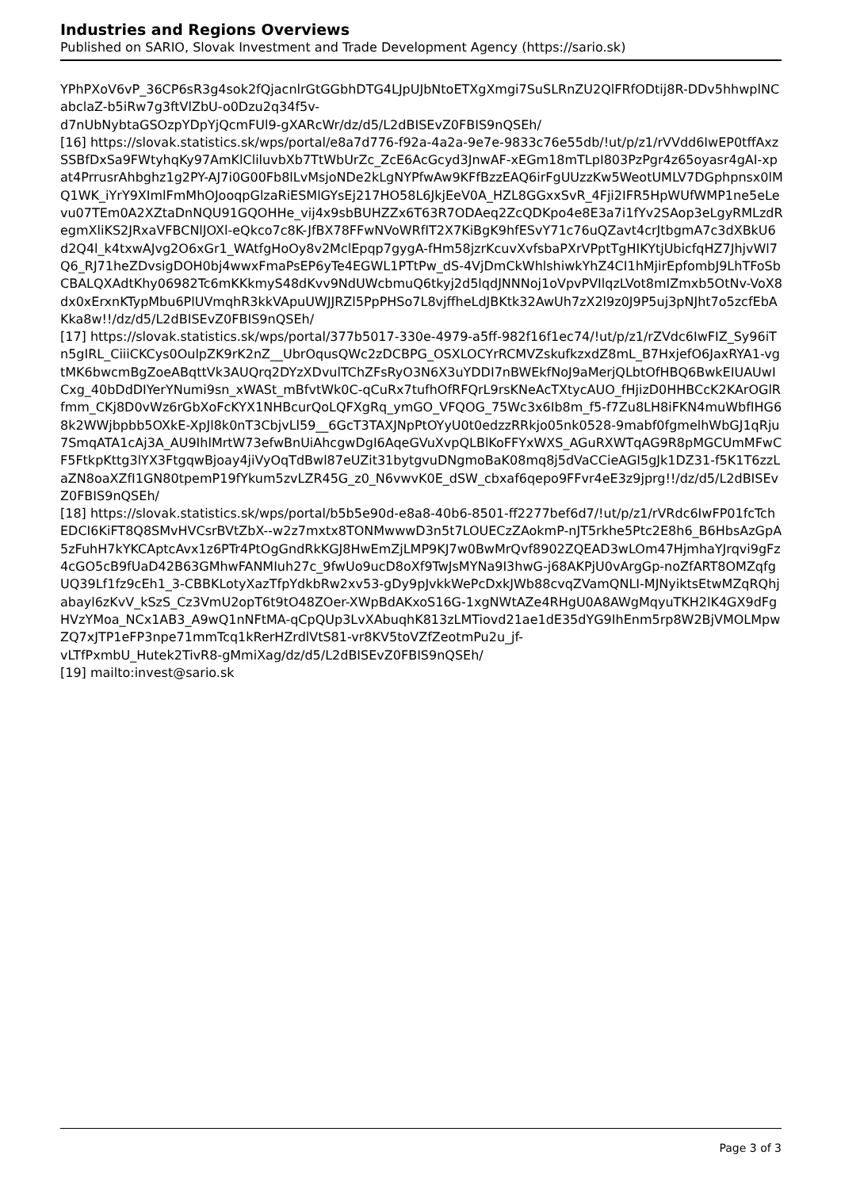Industries and Regions Overviews
Published on SARIO, Slovak Investment and Trade Development Agency (https://sario.sk)
YPhPXoV6vP_36CP6sR3g4sok2fQjacnlrGtGGbhDTG4LJpUJbNtoETXgXmgi7SuSLRnZU2QlFRfODtij8R-DDv5hhwplNCabclaZ-b5iRw7g3ftVlZbU-o0Dzu2q34f5v-
d7nUbNybtaGSOzpYDpYjQcmFUl9-gXARcWr/dz/d5/L2dBISEvZ0FBIS9nQSEh/
[16] https://slovak.statistics.sk/wps/portal/e8a7d776-f92a-4a2a-9e7e-9833c76e55db/!ut/p/z1/rVVdd6IwEP0tffAxzSSBfDxSa9FWtyhqKy97AmKlCliluvbXb7TtWbUrZc_ZcE6AcGcyd3JnwAF-xEGm18mTLpI803PzPgr4z65oyasr4gAI-xpat4PrrusrAhbghz1g2PY-AJ7i0G00Fb8lLvMsjoNDe2kLgNYPfwAw9KFfBzzEAQ6irFgUUzzKw5WeotUMLV7DGphpnsx0lMQ1WK_iYrY9XImlFmMhOJooqpGlzaRiESMlGYsEj217HO58L6JkjEeV0A_HZL8GGxxSvR_4Fji2IFR5HpWUfWMP1ne5eLevu07TEm0A2XZtaDnNQU91GQOHHe_vij4x9sbBUHZZx6T63R7ODAeq2ZcQDKpo4e8E3a7i1fYv2SAop3eLgyRMLzdRegmXliKS2JRxaVFBCNlJOXl-eQkco7c8K-JfBX78FFwNVoWRfIT2X7KiBgK9hfESvY71c76uQZavt4crJtbgmA7c3dXBkU6d2Q4l_k4txwAJvg2O6xGr1_WAtfgHoOy8v2MclEpqp7gygA-fHm58jzrKcuvXvfsbaPXrVPptTgHIKYtjUbicfqHZ7JhjvWl7Q6_RJ71heZDvsigDOH0bj4wwxFmaPsEP6yTe4EGWL1PTtPw_dS-4VjDmCkWhlshiwkYhZ4CI1hMjirEpfombJ9LhTFoSbCBALQXAdtKhy06982Tc6mKKkmyS48dKvv9NdUWcbmuQ6tkyj2d5lqdJNNNoj1oVpvPVIlqzLVot8mIZmxb5OtNv-VoX8dx0xErxnKTypMbu6PlUVmqhR3kkVApuUWJJRZl5PpPHSo7L8vjffheLdJBKtk32AwUh7zX2l9z0J9P5uj3pNJht7o5zcfEbAKka8w!!/dz/d5/L2dBISEvZ0FBIS9nQSEh/
[17] https://slovak.statistics.sk/wps/portal/377b5017-330e-4979-a5ff-982f16f1ec74/!ut/p/z1/rZVdc6IwFIZ_Sy96iTn5gIRL_CiiiCKCys0OulpZK9rK2nZ__UbrOqusQWc2zDCBPG_OSXLOCYrRCMVZskufkzxdZ8mL_B7HxjefO6JaxRYA1-vgtMK6bwcmBgZoeABqttVk3AUQrq2DYzXDvulTChZFsRyO3N6X3uYDDI7nBWEkfNoJ9aMerjQLbtOfHBQ6BwkEIUAUwICxg_40bDdDIYerYNumi9sn_xWASt_mBfvtWk0C-qCuRx7tufhOfRFQrL9rsKNeAcTXtycAUO_fHjizD0HHBCcK2KArOGlRfmm_CKj8D0vWz6rGbXoFcKYX1NHBcurQoLQFXgRq_ymGO_VFQOG_75Wc3x6Ib8m_f5-f7Zu8LH8iFKN4muWbfIHG68k2WWjbpbb5OXkE-XpJl8k0nT3CbjvLl59__6GcT3TAXJNpPtOYyU0t0edzzRRkjo05nk0528-9mabf0fgmelhWbGJ1qRju7SmqATA1cAj3A_AU9IhlMrtW73efwBnUiAhcgwDgI6AqeGVuXvpQLBlKoFFYxWXS_AGuRXWTqAG9R8pMGCUmMFwCF5FtkpKttg3lYX3FtgqwBjoay4jiVyOqTdBwl87eUZit31bytgvuDNgmoBaK08mq8j5dVaCCieAGI5gJk1DZ31-f5K1T6zzLaZN8oaXZfI1GN80tpemP19fYkum5zvLZR45G_z0_N6vwvK0E_dSW_cbxaf6qepo9FFvr4eE3z9jprg!!/dz/d5/L2dBISEvZ0FBIS9nQSEh/
[18] https://slovak.statistics.sk/wps/portal/b5b5e90d-e8a8-40b6-8501-ff2277bef6d7/!ut/p/z1/rVRdc6IwFP01fcTchEDCI6KiFT8Q8SMvHVCsrBVtZbX--w2z7mxtx8TONMwwwD3n5t7LOUECzZAokmP-nJT5rkhe5Ptc2E8h6_B6HbsAzGpA5zFuhH7kYKCAptcAvx1z6PTr4PtOgGndRkKGJ8HwEmZjLMP9KJ7w0BwMrQvf8902ZQEAD3wLOm47HjmhaYJrqvi9gFz4cGO5cB9fUaD42B63GMhwFANMIuh27c_9fwUo9ucD8oXf9TwJsMYNa9I3hwG-j68AKPjU0vArgGp-noZfART8OMZqfgUQ39Lf1fz9cEh1_3-CBBKLotyXazTfpYdkbRw2xv53-gDy9pJvkkWePcDxkJWb88cvqZVamQNLI-MJNyiktsEtwMZqRQhjabayl6zKvV_kSzS_Cz3VmU2opT6t9tO48ZOer-XWpBdAKxoS16G-1xgNWtAZe4RHgU0A8AWgMqyuTKH2lK4GX9dFgHVzYMoa_NCx1AB3_A9wQ1nNFtMA-qCpQUp3LvXAbuqhK813zLMTiovd21ae1dE35dYG9IhEnm5rp8W2BjVMOLMpwZQ7xJTP1eFP3npe71mmTcq1kRerHZrdlVtS81-vr8KV5toVZfZeotmPu2u_jf-
vLTfPxmbU_Hutek2TivR8-gMmiXag/dz/d5/L2dBISEvZ0FBIS9nQSEh/
[19] mailto:invest@sario.sk
Page 3 of 3